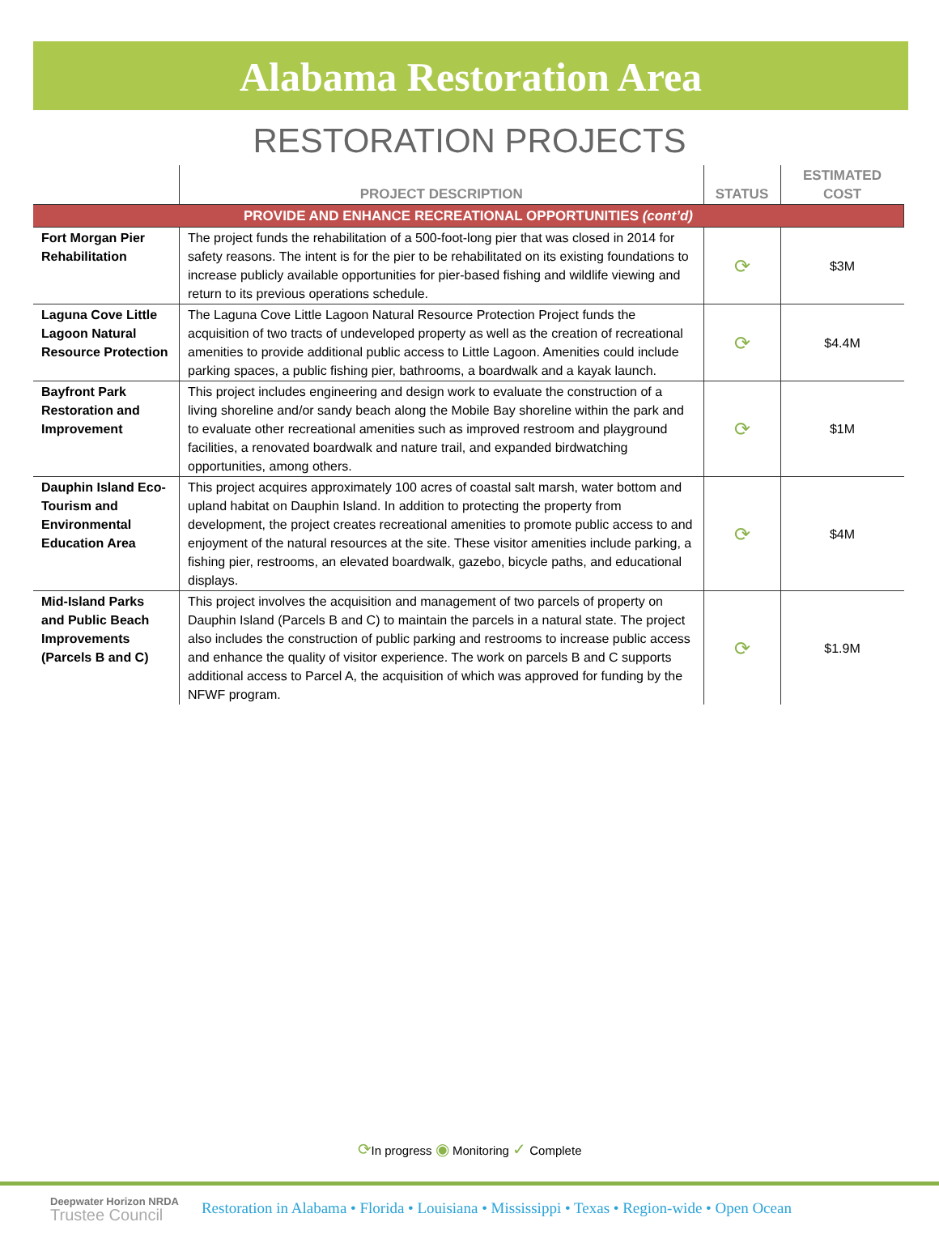Alabama Restoration Area
RESTORATION PROJECTS
| | PROJECT DESCRIPTION | STATUS | ESTIMATED COST |
| --- | --- | --- | --- |
| PROVIDE AND ENHANCE RECREATIONAL OPPORTUNITIES (cont’d) | | | |
| Fort Morgan Pier Rehabilitation | The project funds the rehabilitation of a 500-foot-long pier that was closed in 2014 for safety reasons. The intent is for the pier to be rehabilitated on its existing foundations to increase publicly available opportunities for pier-based fishing and wildlife viewing and return to its previous operations schedule. | ⟳ | $3M |
| Laguna Cove Little Lagoon Natural Resource Protection | The Laguna Cove Little Lagoon Natural Resource Protection Project funds the acquisition of two tracts of undeveloped property as well as the creation of recreational amenities to provide additional public access to Little Lagoon. Amenities could include parking spaces, a public fishing pier, bathrooms, a boardwalk and a kayak launch. | ⟳ | $4.4M |
| Bayfront Park Restoration and Improvement | This project includes engineering and design work to evaluate the construction of a living shoreline and/or sandy beach along the Mobile Bay shoreline within the park and to evaluate other recreational amenities such as improved restroom and playground facilities, a renovated boardwalk and nature trail, and expanded birdwatching opportunities, among others. | ⟳ | $1M |
| Dauphin Island Eco-Tourism and Environmental Education Area | This project acquires approximately 100 acres of coastal salt marsh, water bottom and upland habitat on Dauphin Island. In addition to protecting the property from development, the project creates recreational amenities to promote public access to and enjoyment of the natural resources at the site. These visitor amenities include parking, a fishing pier, restrooms, an elevated boardwalk, gazebo, bicycle paths, and educational displays. | ⟳ | $4M |
| Mid-Island Parks and Public Beach Improvements (Parcels B and C) | This project involves the acquisition and management of two parcels of property on Dauphin Island (Parcels B and C) to maintain the parcels in a natural state. The project also includes the construction of public parking and restrooms to increase public access and enhance the quality of visitor experience. The work on parcels B and C supports additional access to Parcel A, the acquisition of which was approved for funding by the NFWF program. | ⟳ | $1.9M |
⟳In progress ◉ Monitoring ✓ Complete
Deepwater Horizon NRDA
Trustee Council
Restoration in Alabama • Florida • Louisiana • Mississippi • Texas • Region-wide • Open Ocean